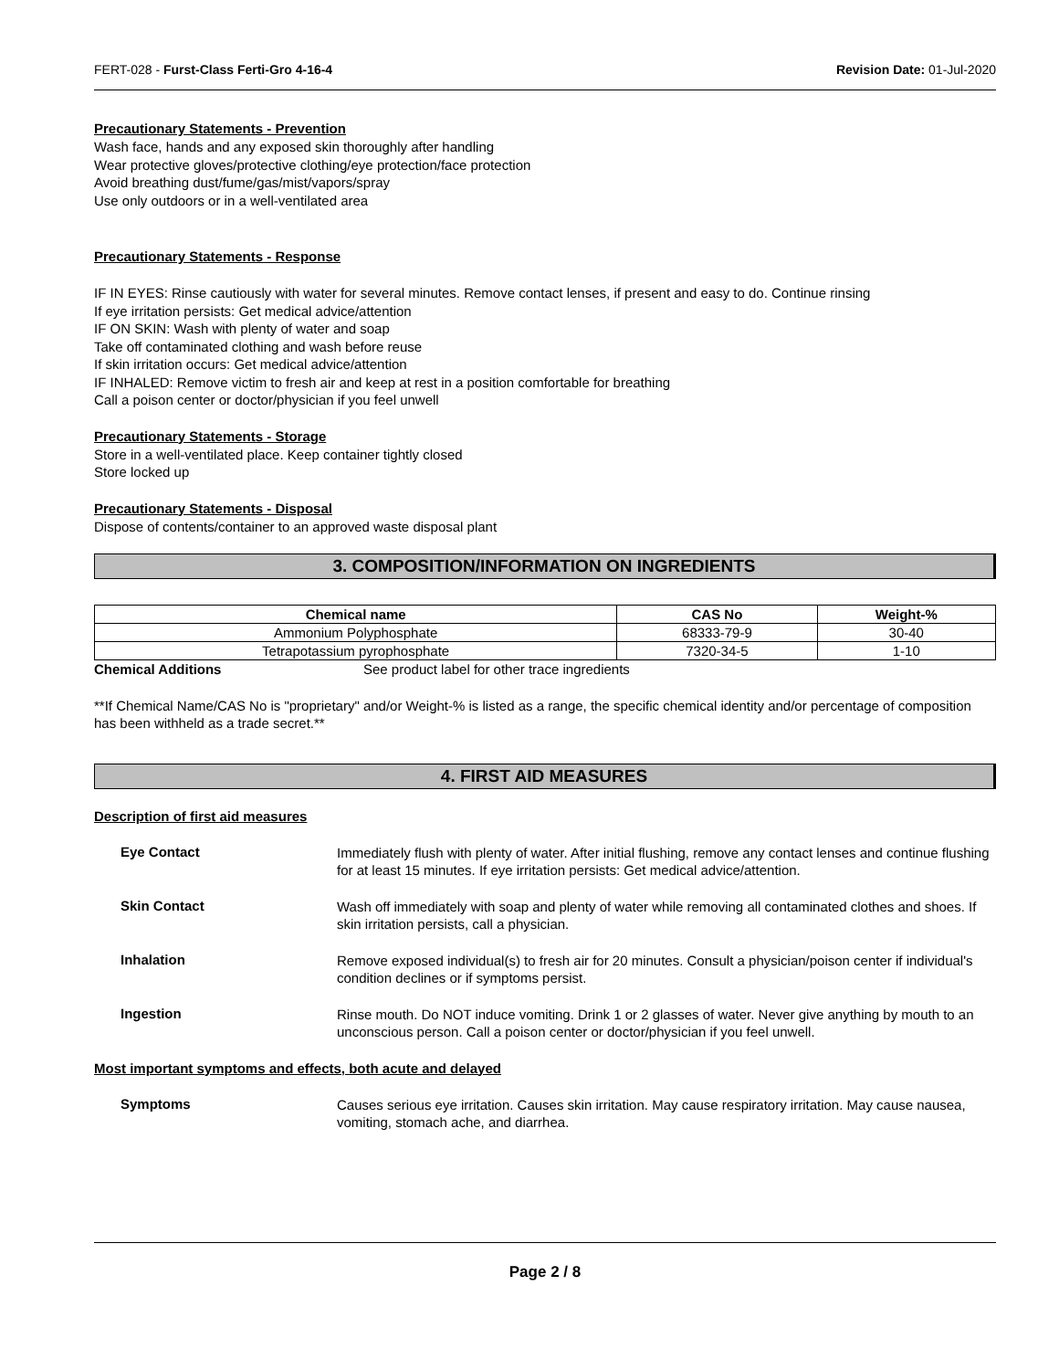FERT-028 - Furst-Class Ferti-Gro 4-16-4 Revision Date: 01-Jul-2020
Precautionary Statements - Prevention
Wash face, hands and any exposed skin thoroughly after handling
Wear protective gloves/protective clothing/eye protection/face protection
Avoid breathing dust/fume/gas/mist/vapors/spray
Use only outdoors or in a well-ventilated area
Precautionary Statements - Response
IF IN EYES: Rinse cautiously with water for several minutes. Remove contact lenses, if present and easy to do. Continue rinsing
If eye irritation persists: Get medical advice/attention
IF ON SKIN: Wash with plenty of water and soap
Take off contaminated clothing and wash before reuse
If skin irritation occurs: Get medical advice/attention
IF INHALED: Remove victim to fresh air and keep at rest in a position comfortable for breathing
Call a poison center or doctor/physician if you feel unwell
Precautionary Statements - Storage
Store in a well-ventilated place. Keep container tightly closed
Store locked up
Precautionary Statements - Disposal
Dispose of contents/container to an approved waste disposal plant
3. COMPOSITION/INFORMATION ON INGREDIENTS
| Chemical name | CAS No | Weight-% |
| --- | --- | --- |
| Ammonium Polyphosphate | 68333-79-9 | 30-40 |
| Tetrapotassium pyrophosphate | 7320-34-5 | 1-10 |
Chemical Additions See product label for other trace ingredients
**If Chemical Name/CAS No is "proprietary" and/or Weight-% is listed as a range, the specific chemical identity and/or percentage of composition has been withheld as a trade secret.**
4. FIRST AID MEASURES
Description of first aid measures
Eye Contact
Immediately flush with plenty of water. After initial flushing, remove any contact lenses and continue flushing for at least 15 minutes. If eye irritation persists: Get medical advice/attention.
Skin Contact
Wash off immediately with soap and plenty of water while removing all contaminated clothes and shoes. If skin irritation persists, call a physician.
Inhalation
Remove exposed individual(s) to fresh air for 20 minutes. Consult a physician/poison center if individual's condition declines or if symptoms persist.
Ingestion
Rinse mouth. Do NOT induce vomiting. Drink 1 or 2 glasses of water. Never give anything by mouth to an unconscious person. Call a poison center or doctor/physician if you feel unwell.
Most important symptoms and effects, both acute and delayed
Symptoms
Causes serious eye irritation. Causes skin irritation. May cause respiratory irritation. May cause nausea, vomiting, stomach ache, and diarrhea.
Page 2 / 8